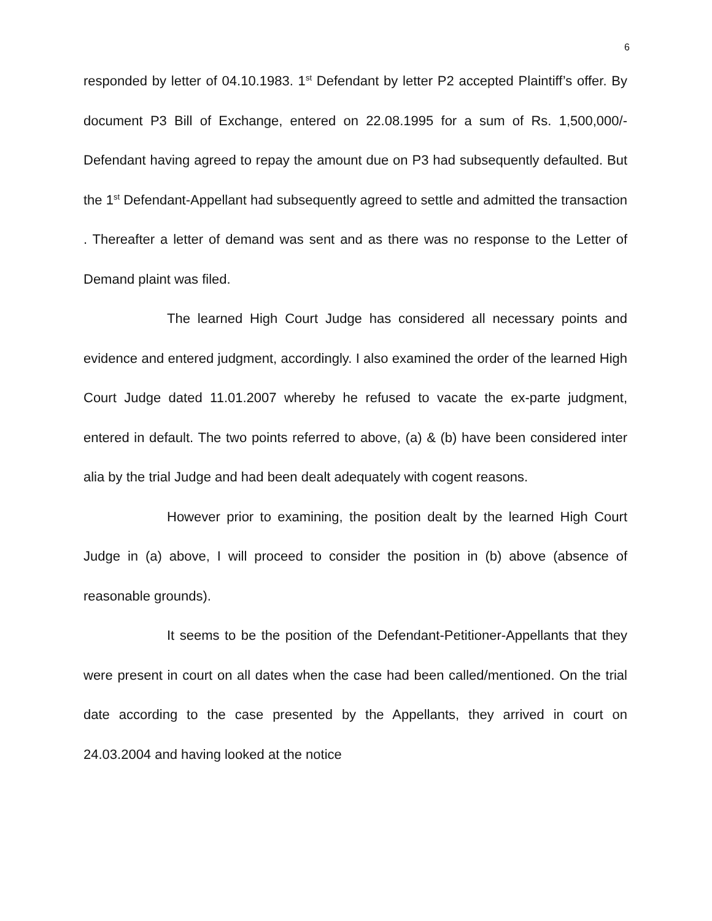6
responded by letter of 04.10.1983. 1<sup>st</sup> Defendant by letter P2 accepted Plaintiff’s offer. By document P3 Bill of Exchange, entered on 22.08.1995 for a sum of Rs. 1,500,000/- Defendant having agreed to repay the amount due on P3 had subsequently defaulted. But the 1<sup>st</sup> Defendant-Appellant had subsequently agreed to settle and admitted the transaction . Thereafter a letter of demand was sent and as there was no response to the Letter of Demand plaint was filed.
The learned High Court Judge has considered all necessary points and evidence and entered judgment, accordingly. I also examined the order of the learned High Court Judge dated 11.01.2007 whereby he refused to vacate the ex-parte judgment, entered in default. The two points referred to above, (a) & (b) have been considered inter alia by the trial Judge and had been dealt adequately with cogent reasons.
However prior to examining, the position dealt by the learned High Court Judge in (a) above, I will proceed to consider the position in (b) above (absence of reasonable grounds).
It seems to be the position of the Defendant-Petitioner-Appellants that they were present in court on all dates when the case had been called/mentioned. On the trial date according to the case presented by the Appellants, they arrived in court on 24.03.2004 and having looked at the notice